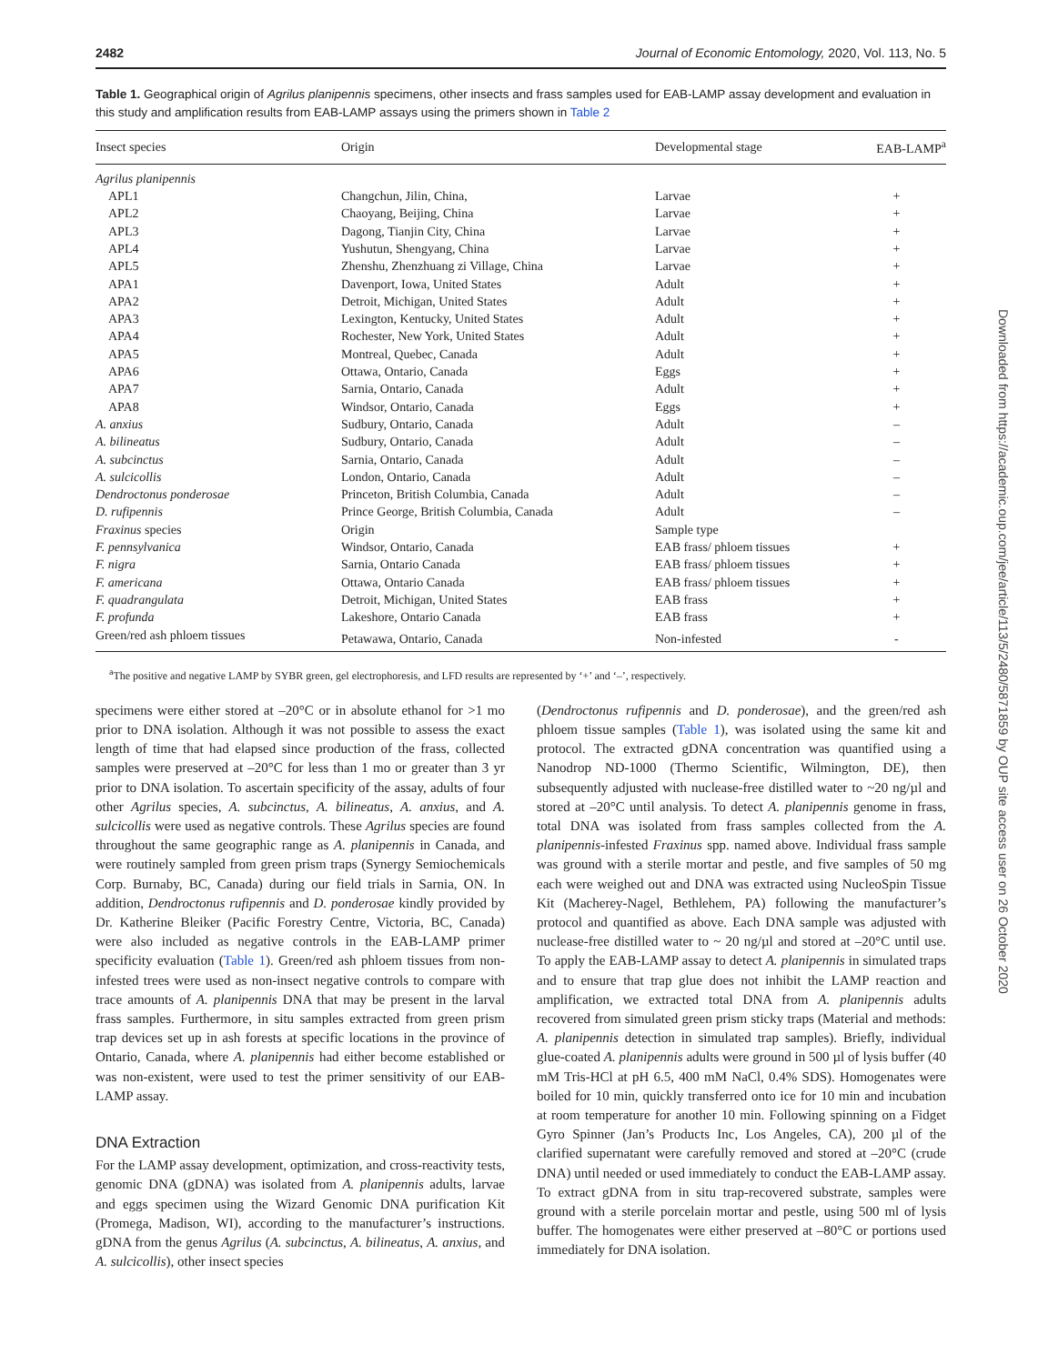2482 Journal of Economic Entomology, 2020, Vol. 113, No. 5
Table 1. Geographical origin of Agrilus planipennis specimens, other insects and frass samples used for EAB-LAMP assay development and evaluation in this study and amplification results from EAB-LAMP assays using the primers shown in Table 2
| Insect species | Origin | Developmental stage | EAB-LAMP<sup>a</sup> |
| --- | --- | --- | --- |
| Agrilus planipennis | | | |
| APL1 | Changchun, Jilin, China, | Larvae | + |
| APL2 | Chaoyang, Beijing, China | Larvae | + |
| APL3 | Dagong, Tianjin City, China | Larvae | + |
| APL4 | Yushutun, Shengyang, China | Larvae | + |
| APL5 | Zhenshu, Zhenzhuang zi Village, China | Larvae | + |
| APA1 | Davenport, Iowa, United States | Adult | + |
| APA2 | Detroit, Michigan, United States | Adult | + |
| APA3 | Lexington, Kentucky, United States | Adult | + |
| APA4 | Rochester, New York, United States | Adult | + |
| APA5 | Montreal, Quebec, Canada | Adult | + |
| APA6 | Ottawa, Ontario, Canada | Eggs | + |
| APA7 | Sarnia, Ontario, Canada | Adult | + |
| APA8 | Windsor, Ontario, Canada | Eggs | + |
| A. anxius | Sudbury, Ontario, Canada | Adult | – |
| A. bilineatus | Sudbury, Ontario, Canada | Adult | – |
| A. subcinctus | Sarnia, Ontario, Canada | Adult | – |
| A. sulcicollis | London, Ontario, Canada | Adult | – |
| Dendroctonus ponderosae | Princeton, British Columbia, Canada | Adult | – |
| D. rufipennis | Prince George, British Columbia, Canada | Adult | – |
| Fraxinus species | Origin | Sample type | |
| F. pennsylvanica | Windsor, Ontario, Canada | EAB frass/ phloem tissues | + |
| F. nigra | Sarnia, Ontario Canada | EAB frass/ phloem tissues | + |
| F. americana | Ottawa, Ontario Canada | EAB frass/ phloem tissues | + |
| F. quadrangulata | Detroit, Michigan, United States | EAB frass | + |
| F. profunda | Lakeshore, Ontario Canada | EAB frass | + |
| Green/red ash phloem tissues | Petawawa, Ontario, Canada | Non-infested | - |
<sup>a</sup> The positive and negative LAMP by SYBR green, gel electrophoresis, and LFD results are represented by ‘+’ and ‘–’, respectively.
specimens were either stored at –20°C or in absolute ethanol for >1 mo prior to DNA isolation. Although it was not possible to assess the exact length of time that had elapsed since production of the frass, collected samples were preserved at –20°C for less than 1 mo or greater than 3 yr prior to DNA isolation. To ascertain specificity of the assay, adults of four other Agrilus species, A. subcinctus, A. bilineatus, A. anxius, and A. sulcicollis were used as negative controls. These Agrilus species are found throughout the same geographic range as A. planipennis in Canada, and were routinely sampled from green prism traps (Synergy Semiochemicals Corp. Burnaby, BC, Canada) during our field trials in Sarnia, ON. In addition, Dendroctonus rufipennis and D. ponderosae kindly provided by Dr. Katherine Bleiker (Pacific Forestry Centre, Victoria, BC, Canada) were also included as negative controls in the EAB-LAMP primer specificity evaluation (Table 1). Green/red ash phloem tissues from non-infested trees were used as non-insect negative controls to compare with trace amounts of A. planipennis DNA that may be present in the larval frass samples. Furthermore, in situ samples extracted from green prism trap devices set up in ash forests at specific locations in the province of Ontario, Canada, where A. planipennis had either become established or was non-existent, were used to test the primer sensitivity of our EAB-LAMP assay.
DNA Extraction
For the LAMP assay development, optimization, and cross-reactivity tests, genomic DNA (gDNA) was isolated from A. planipennis adults, larvae and eggs specimen using the Wizard Genomic DNA purification Kit (Promega, Madison, WI), according to the manufacturer’s instructions. gDNA from the genus Agrilus (A. subcinctus, A. bilineatus, A. anxius, and A. sulcicollis), other insect species
(Dendroctonus rufipennis and D. ponderosae), and the green/red ash phloem tissue samples (Table 1), was isolated using the same kit and protocol. The extracted gDNA concentration was quantified using a Nanodrop ND-1000 (Thermo Scientific, Wilmington, DE), then subsequently adjusted with nuclease-free distilled water to ~20 ng/µl and stored at –20°C until analysis. To detect A. planipennis genome in frass, total DNA was isolated from frass samples collected from the A. planipennis-infested Fraxinus spp. named above. Individual frass sample was ground with a sterile mortar and pestle, and five samples of 50 mg each were weighed out and DNA was extracted using NucleoSpin Tissue Kit (Macherey-Nagel, Bethlehem, PA) following the manufacturer’s protocol and quantified as above. Each DNA sample was adjusted with nuclease-free distilled water to ~ 20 ng/µl and stored at –20°C until use. To apply the EAB-LAMP assay to detect A. planipennis in simulated traps and to ensure that trap glue does not inhibit the LAMP reaction and amplification, we extracted total DNA from A. planipennis adults recovered from simulated green prism sticky traps (Material and methods: A. planipennis detection in simulated trap samples). Briefly, individual glue-coated A. planipennis adults were ground in 500 µl of lysis buffer (40 mM Tris-HCl at pH 6.5, 400 mM NaCl, 0.4% SDS). Homogenates were boiled for 10 min, quickly transferred onto ice for 10 min and incubation at room temperature for another 10 min. Following spinning on a Fidget Gyro Spinner (Jan’s Products Inc, Los Angeles, CA), 200 µl of the clarified supernatant were carefully removed and stored at –20°C (crude DNA) until needed or used immediately to conduct the EAB-LAMP assay. To extract gDNA from in situ trap-recovered substrate, samples were ground with a sterile porcelain mortar and pestle, using 500 ml of lysis buffer. The homogenates were either preserved at –80°C or portions used immediately for DNA isolation.
Downloaded from https://academic.oup.com/jee/article/113/5/2480/5871859 by OUP site access user on 26 October 2020